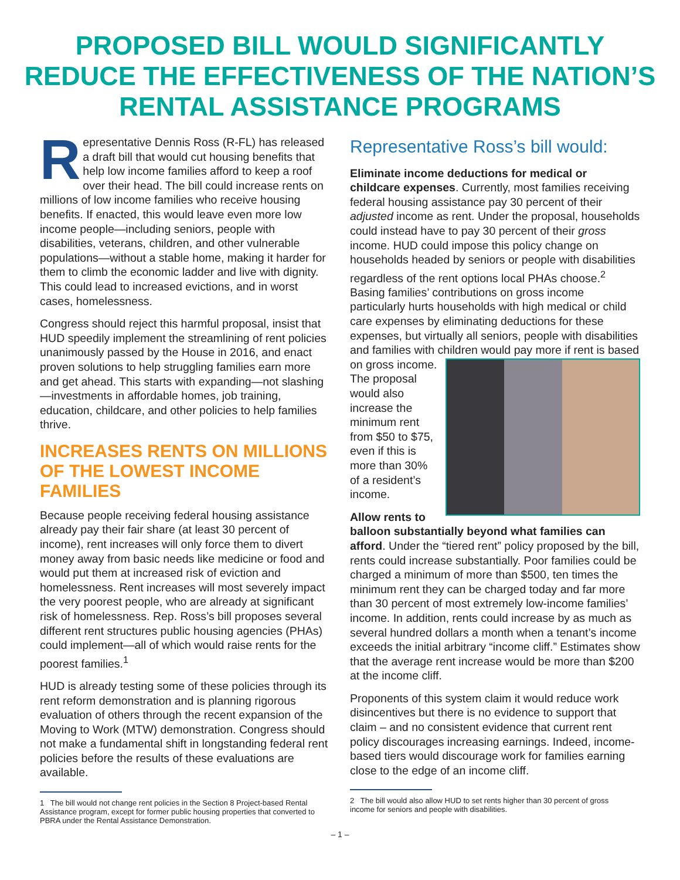PROPOSED BILL WOULD SIGNIFICANTLY REDUCE THE EFFECTIVENESS OF THE NATION’S RENTAL ASSISTANCE PROGRAMS
Representative Dennis Ross (R-FL) has released a draft bill that would cut housing benefits that help low income families afford to keep a roof over their head. The bill could increase rents on millions of low income families who receive housing benefits. If enacted, this would leave even more low income people—including seniors, people with disabilities, veterans, children, and other vulnerable populations—without a stable home, making it harder for them to climb the economic ladder and live with dignity. This could lead to increased evictions, and in worst cases, homelessness.
Congress should reject this harmful proposal, insist that HUD speedily implement the streamlining of rent policies unanimously passed by the House in 2016, and enact proven solutions to help struggling families earn more and get ahead. This starts with expanding—not slashing—investments in affordable homes, job training, education, childcare, and other policies to help families thrive.
INCREASES RENTS ON MILLIONS OF THE LOWEST INCOME FAMILIES
Because people receiving federal housing assistance already pay their fair share (at least 30 percent of income), rent increases will only force them to divert money away from basic needs like medicine or food and would put them at increased risk of eviction and homelessness. Rent increases will most severely impact the very poorest people, who are already at significant risk of homelessness. Rep. Ross’s bill proposes several different rent structures public housing agencies (PHAs) could implement—all of which would raise rents for the poorest families.<sup>1</sup>
HUD is already testing some of these policies through its rent reform demonstration and is planning rigorous evaluation of others through the recent expansion of the Moving to Work (MTW) demonstration. Congress should not make a fundamental shift in longstanding federal rent policies before the results of these evaluations are available.
1 The bill would not change rent policies in the Section 8 Project-based Rental Assistance program, except for former public housing properties that converted to PBRA under the Rental Assistance Demonstration.
Representative Ross’s bill would:
Eliminate income deductions for medical or childcare expenses. Currently, most families receiving federal housing assistance pay 30 percent of their adjusted income as rent. Under the proposal, households could instead have to pay 30 percent of their gross income. HUD could impose this policy change on households headed by seniors or people with disabilities regardless of the rent options local PHAs choose.<sup>2</sup> Basing families’ contributions on gross income particularly hurts households with high medical or child care expenses by eliminating deductions for these expenses, but virtually all seniors, people with disabilities and families with children would pay more if rent is based on gross income. The proposal would also increase the minimum rent from $50 to $75, even if this is more than 30% of a resident’s income.
Allow rents to balloon substantially beyond what families can afford. Under the “tiered rent” policy proposed by the bill, rents could increase substantially. Poor families could be charged a minimum of more than $500, ten times the minimum rent they can be charged today and far more than 30 percent of most extremely low-income families’ income. In addition, rents could increase by as much as several hundred dollars a month when a tenant’s income exceeds the initial arbitrary “income cliff.” Estimates show that the average rent increase would be more than $200 at the income cliff.
Proponents of this system claim it would reduce work disincentives but there is no evidence to support that claim – and no consistent evidence that current rent policy discourages increasing earnings. Indeed, income-based tiers would discourage work for families earning close to the edge of an income cliff.
2 The bill would also allow HUD to set rents higher than 30 percent of gross income for seniors and people with disabilities.
– 1 –